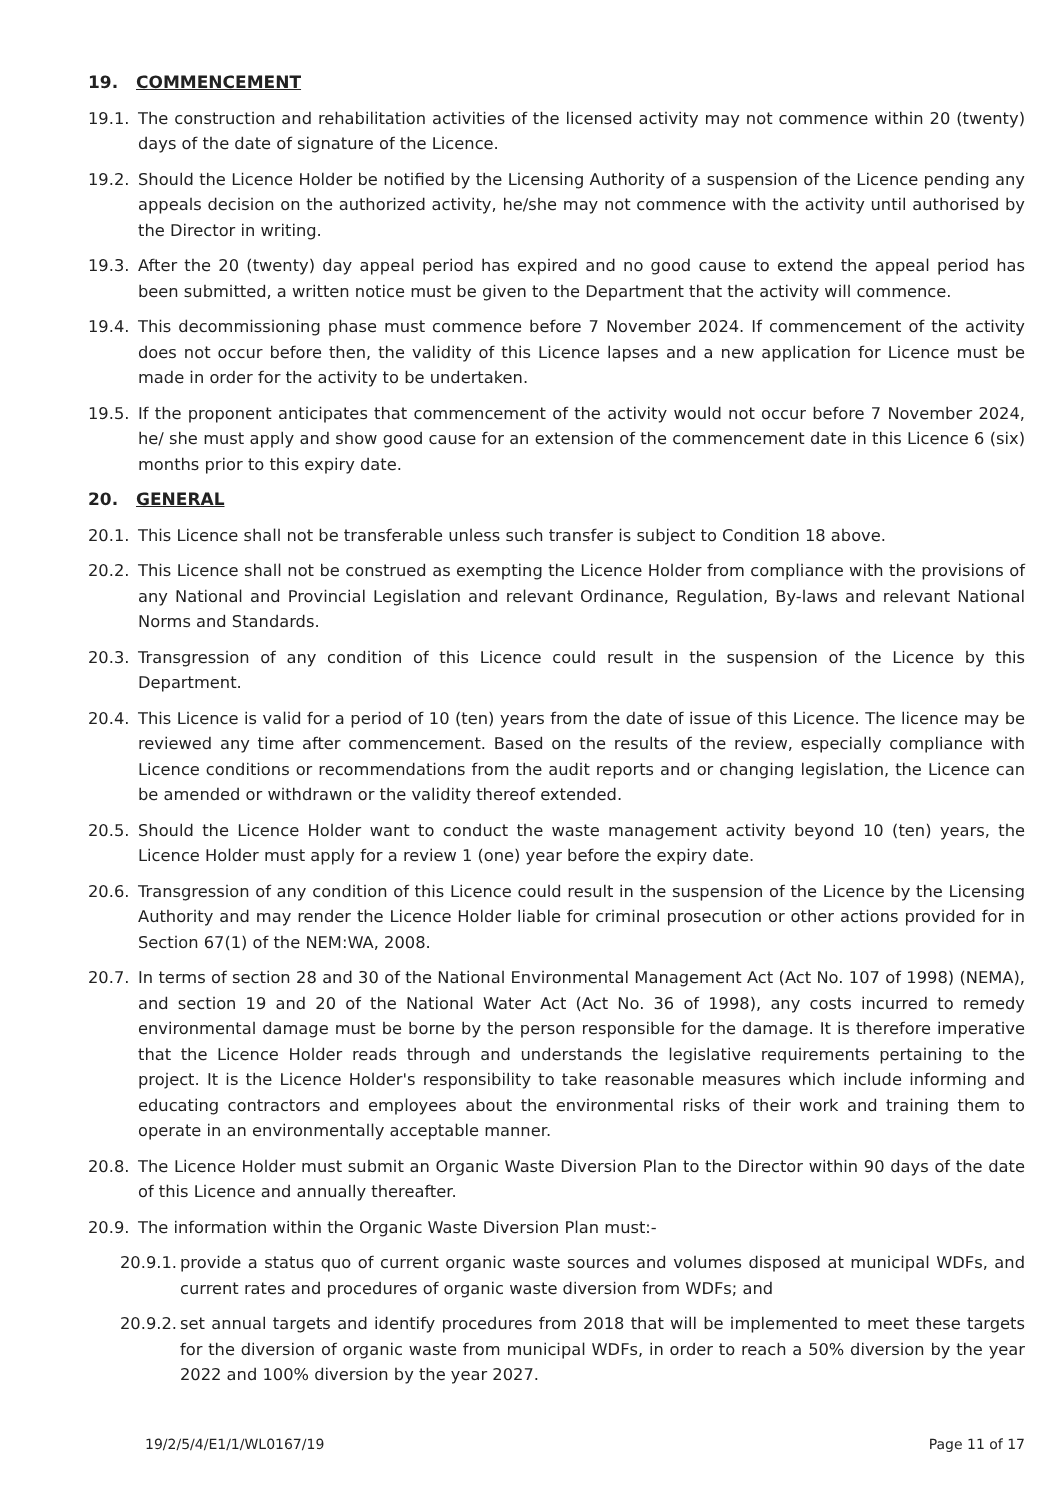19. COMMENCEMENT
19.1. The construction and rehabilitation activities of the licensed activity may not commence within 20 (twenty) days of the date of signature of the Licence.
19.2. Should the Licence Holder be notified by the Licensing Authority of a suspension of the Licence pending any appeals decision on the authorized activity, he/she may not commence with the activity until authorised by the Director in writing.
19.3. After the 20 (twenty) day appeal period has expired and no good cause to extend the appeal period has been submitted, a written notice must be given to the Department that the activity will commence.
19.4. This decommissioning phase must commence before 7 November 2024. If commencement of the activity does not occur before then, the validity of this Licence lapses and a new application for Licence must be made in order for the activity to be undertaken.
19.5. If the proponent anticipates that commencement of the activity would not occur before 7 November 2024, he/ she must apply and show good cause for an extension of the commencement date in this Licence 6 (six) months prior to this expiry date.
20. GENERAL
20.1. This Licence shall not be transferable unless such transfer is subject to Condition 18 above.
20.2. This Licence shall not be construed as exempting the Licence Holder from compliance with the provisions of any National and Provincial Legislation and relevant Ordinance, Regulation, By-laws and relevant National Norms and Standards.
20.3. Transgression of any condition of this Licence could result in the suspension of the Licence by this Department.
20.4. This Licence is valid for a period of 10 (ten) years from the date of issue of this Licence. The licence may be reviewed any time after commencement. Based on the results of the review, especially compliance with Licence conditions or recommendations from the audit reports and or changing legislation, the Licence can be amended or withdrawn or the validity thereof extended.
20.5. Should the Licence Holder want to conduct the waste management activity beyond 10 (ten) years, the Licence Holder must apply for a review 1 (one) year before the expiry date.
20.6. Transgression of any condition of this Licence could result in the suspension of the Licence by the Licensing Authority and may render the Licence Holder liable for criminal prosecution or other actions provided for in Section 67(1) of the NEM:WA, 2008.
20.7. In terms of section 28 and 30 of the National Environmental Management Act (Act No. 107 of 1998) (NEMA), and section 19 and 20 of the National Water Act (Act No. 36 of 1998), any costs incurred to remedy environmental damage must be borne by the person responsible for the damage. It is therefore imperative that the Licence Holder reads through and understands the legislative requirements pertaining to the project. It is the Licence Holder's responsibility to take reasonable measures which include informing and educating contractors and employees about the environmental risks of their work and training them to operate in an environmentally acceptable manner.
20.8. The Licence Holder must submit an Organic Waste Diversion Plan to the Director within 90 days of the date of this Licence and annually thereafter.
20.9. The information within the Organic Waste Diversion Plan must:-
20.9.1. provide a status quo of current organic waste sources and volumes disposed at municipal WDFs, and current rates and procedures of organic waste diversion from WDFs; and
20.9.2. set annual targets and identify procedures from 2018 that will be implemented to meet these targets for the diversion of organic waste from municipal WDFs, in order to reach a 50% diversion by the year 2022 and 100% diversion by the year 2027.
19/2/5/4/E1/1/WL0167/19 Page 11 of 17